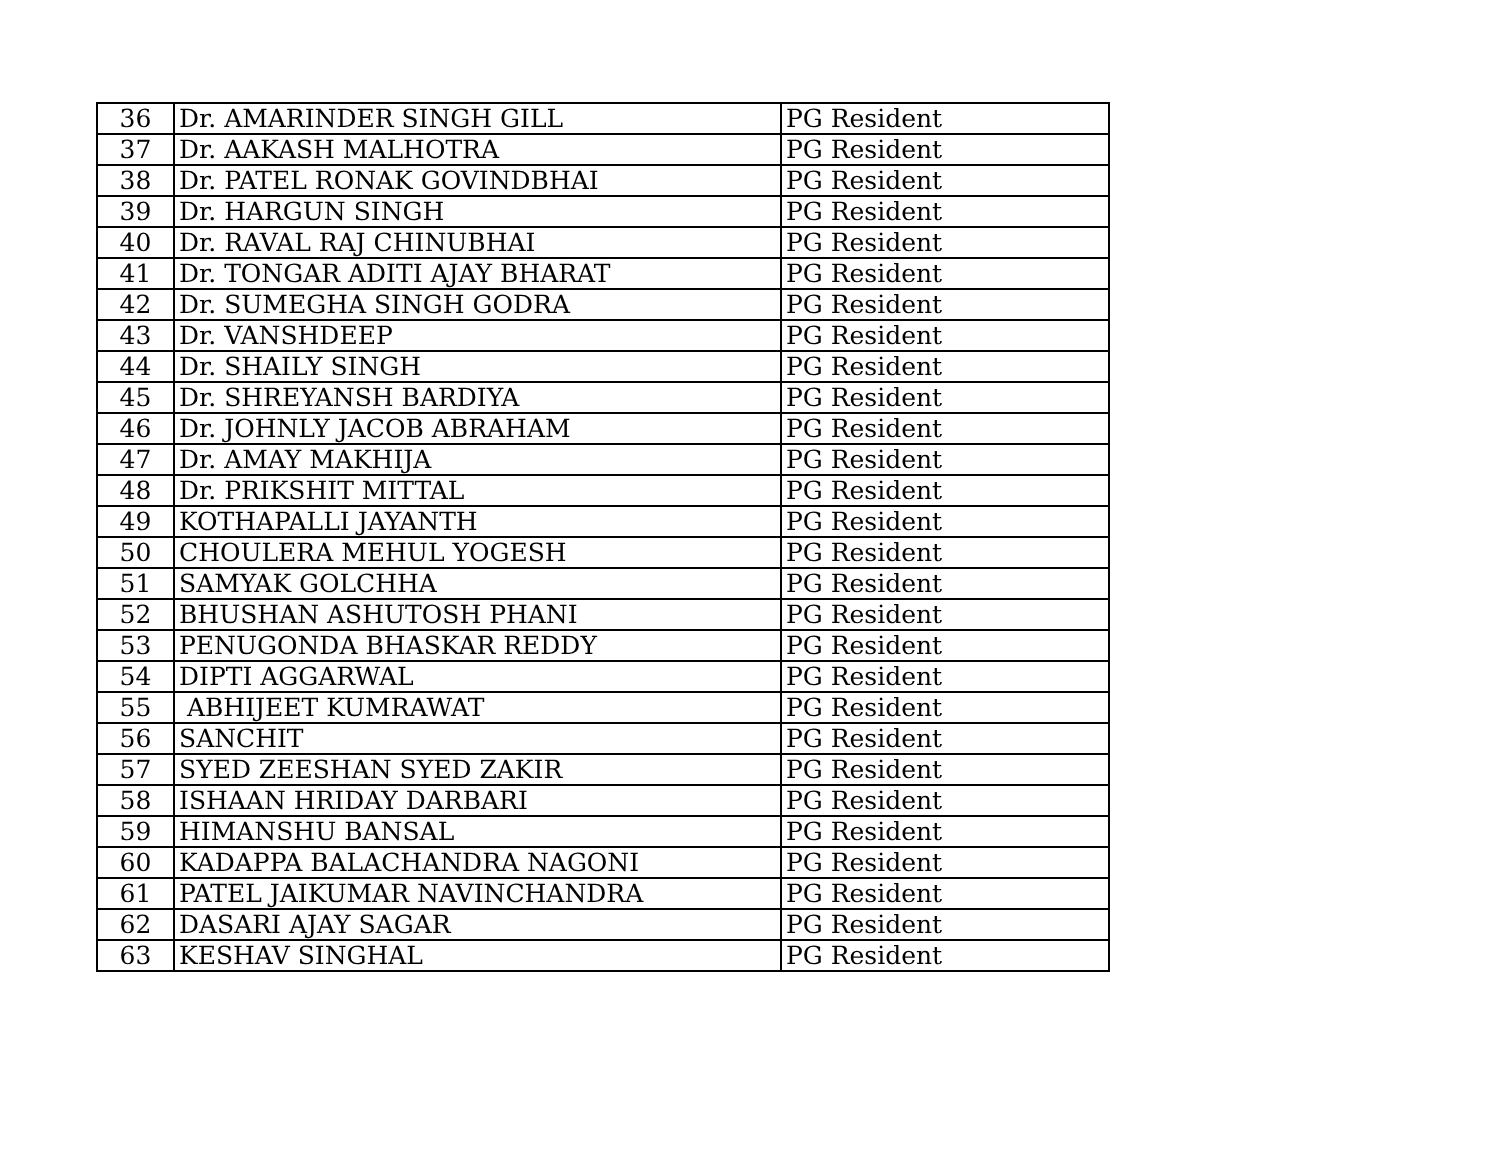| 36 | Dr. AMARINDER SINGH GILL | PG Resident |
| 37 | Dr. AAKASH MALHOTRA | PG Resident |
| 38 | Dr. PATEL RONAK GOVINDBHAI | PG Resident |
| 39 | Dr. HARGUN SINGH | PG Resident |
| 40 | Dr. RAVAL RAJ CHINUBHAI | PG Resident |
| 41 | Dr. TONGAR ADITI AJAY BHARAT | PG Resident |
| 42 | Dr. SUMEGHA SINGH GODRA | PG Resident |
| 43 | Dr. VANSHDEEP | PG Resident |
| 44 | Dr. SHAILY SINGH | PG Resident |
| 45 | Dr. SHREYANSH BARDIYA | PG Resident |
| 46 | Dr. JOHNLY JACOB ABRAHAM | PG Resident |
| 47 | Dr. AMAY MAKHIJA | PG Resident |
| 48 | Dr. PRIKSHIT MITTAL | PG Resident |
| 49 | KOTHAPALLI JAYANTH | PG Resident |
| 50 | CHOULERA MEHUL YOGESH | PG Resident |
| 51 | SAMYAK GOLCHHA | PG Resident |
| 52 | BHUSHAN ASHUTOSH PHANI | PG Resident |
| 53 | PENUGONDA BHASKAR REDDY | PG Resident |
| 54 | DIPTI AGGARWAL | PG Resident |
| 55 | ABHIJEET KUMRAWAT | PG Resident |
| 56 | SANCHIT | PG Resident |
| 57 | SYED ZEESHAN SYED ZAKIR | PG Resident |
| 58 | ISHAAN HRIDAY DARBARI | PG Resident |
| 59 | HIMANSHU BANSAL | PG Resident |
| 60 | KADAPPA BALACHANDRA NAGONI | PG Resident |
| 61 | PATEL JAIKUMAR NAVINCHANDRA | PG Resident |
| 62 | DASARI AJAY SAGAR | PG Resident |
| 63 | KESHAV SINGHAL | PG Resident |